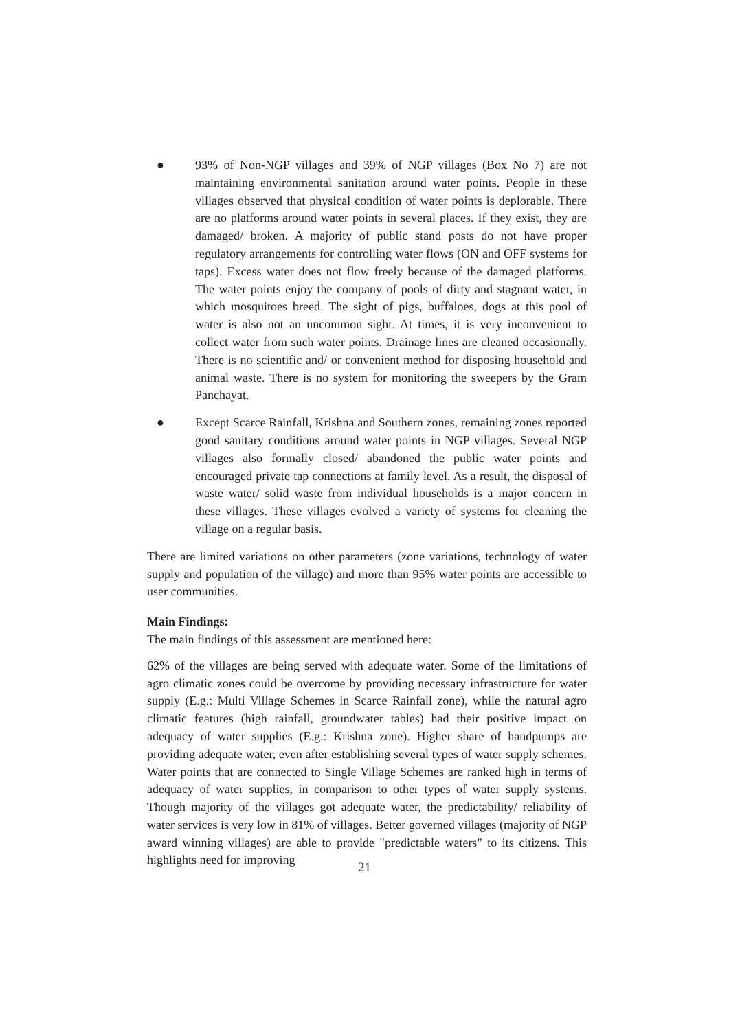● 93% of Non-NGP villages and 39% of NGP villages (Box No 7) are not maintaining environmental sanitation around water points. People in these villages observed that physical condition of water points is deplorable. There are no platforms around water points in several places. If they exist, they are damaged/ broken. A majority of public stand posts do not have proper regulatory arrangements for controlling water flows (ON and OFF systems for taps). Excess water does not flow freely because of the damaged platforms. The water points enjoy the company of pools of dirty and stagnant water, in which mosquitoes breed. The sight of pigs, buffaloes, dogs at this pool of water is also not an uncommon sight. At times, it is very inconvenient to collect water from such water points. Drainage lines are cleaned occasionally. There is no scientific and/ or convenient method for disposing household and animal waste. There is no system for monitoring the sweepers by the Gram Panchayat.
● Except Scarce Rainfall, Krishna and Southern zones, remaining zones reported good sanitary conditions around water points in NGP villages. Several NGP villages also formally closed/ abandoned the public water points and encouraged private tap connections at family level. As a result, the disposal of waste water/ solid waste from individual households is a major concern in these villages. These villages evolved a variety of systems for cleaning the village on a regular basis.
There are limited variations on other parameters (zone variations, technology of water supply and population of the village) and more than 95% water points are accessible to user communities.
Main Findings:
The main findings of this assessment are mentioned here:
62% of the villages are being served with adequate water. Some of the limitations of agro climatic zones could be overcome by providing necessary infrastructure for water supply (E.g.: Multi Village Schemes in Scarce Rainfall zone), while the natural agro climatic features (high rainfall, groundwater tables) had their positive impact on adequacy of water supplies (E.g.: Krishna zone). Higher share of handpumps are providing adequate water, even after establishing several types of water supply schemes. Water points that are connected to Single Village Schemes are ranked high in terms of adequacy of water supplies, in comparison to other types of water supply systems. Though majority of the villages got adequate water, the predictability/ reliability of water services is very low in 81% of villages. Better governed villages (majority of NGP award winning villages) are able to provide "predictable waters" to its citizens. This highlights need for improving
21